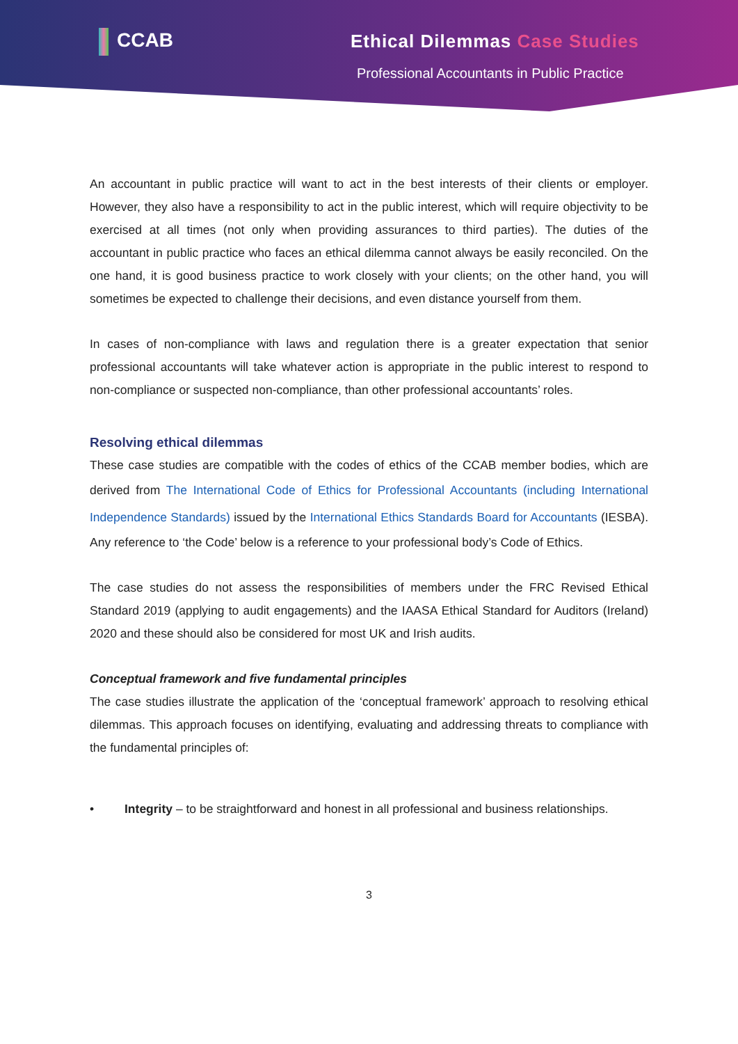CCAB Ethical Dilemmas Case Studies
Professional Accountants in Public Practice
An accountant in public practice will want to act in the best interests of their clients or employer. However, they also have a responsibility to act in the public interest, which will require objectivity to be exercised at all times (not only when providing assurances to third parties). The duties of the accountant in public practice who faces an ethical dilemma cannot always be easily reconciled. On the one hand, it is good business practice to work closely with your clients; on the other hand, you will sometimes be expected to challenge their decisions, and even distance yourself from them.
In cases of non-compliance with laws and regulation there is a greater expectation that senior professional accountants will take whatever action is appropriate in the public interest to respond to non-compliance or suspected non-compliance, than other professional accountants’ roles.
Resolving ethical dilemmas
These case studies are compatible with the codes of ethics of the CCAB member bodies, which are derived from The International Code of Ethics for Professional Accountants (including International Independence Standards) issued by the International Ethics Standards Board for Accountants (IESBA). Any reference to ‘the Code’ below is a reference to your professional body’s Code of Ethics.
The case studies do not assess the responsibilities of members under the FRC Revised Ethical Standard 2019 (applying to audit engagements) and the IAASA Ethical Standard for Auditors (Ireland) 2020 and these should also be considered for most UK and Irish audits.
Conceptual framework and five fundamental principles
The case studies illustrate the application of the ‘conceptual framework’ approach to resolving ethical dilemmas. This approach focuses on identifying, evaluating and addressing threats to compliance with the fundamental principles of:
• Integrity – to be straightforward and honest in all professional and business relationships.
3